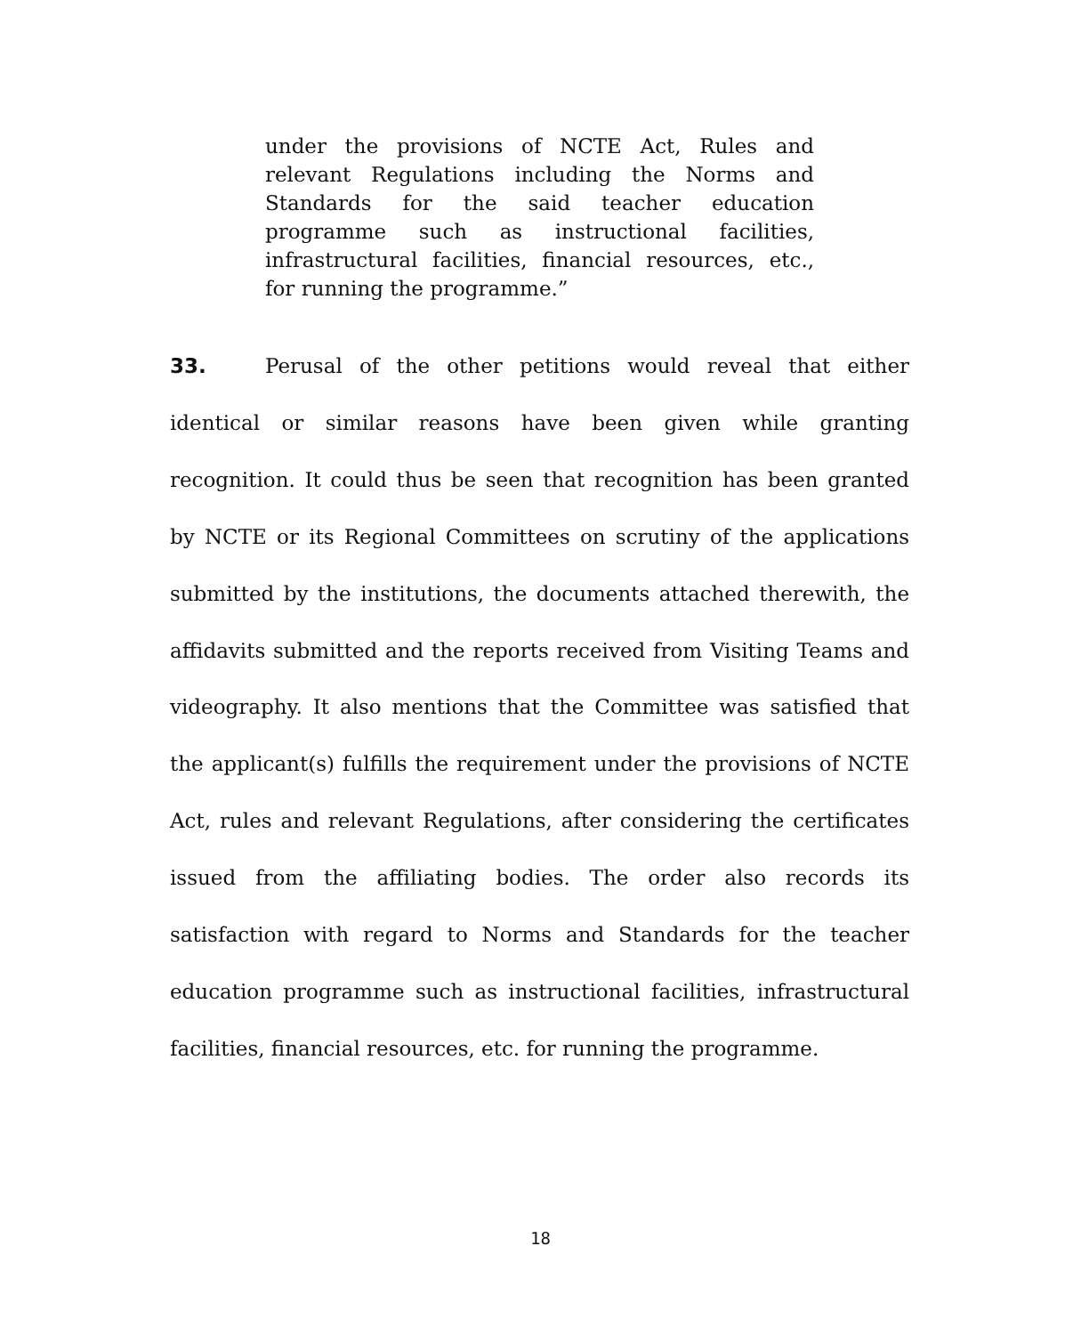under the provisions of NCTE Act, Rules and relevant Regulations including the Norms and Standards for the said teacher education programme such as instructional facilities, infrastructural facilities, financial resources, etc., for running the programme.”
33. Perusal of the other petitions would reveal that either identical or similar reasons have been given while granting recognition. It could thus be seen that recognition has been granted by NCTE or its Regional Committees on scrutiny of the applications submitted by the institutions, the documents attached therewith, the affidavits submitted and the reports received from Visiting Teams and videography. It also mentions that the Committee was satisfied that the applicant(s) fulfills the requirement under the provisions of NCTE Act, rules and relevant Regulations, after considering the certificates issued from the affiliating bodies. The order also records its satisfaction with regard to Norms and Standards for the teacher education programme such as instructional facilities, infrastructural facilities, financial resources, etc. for running the programme.
18